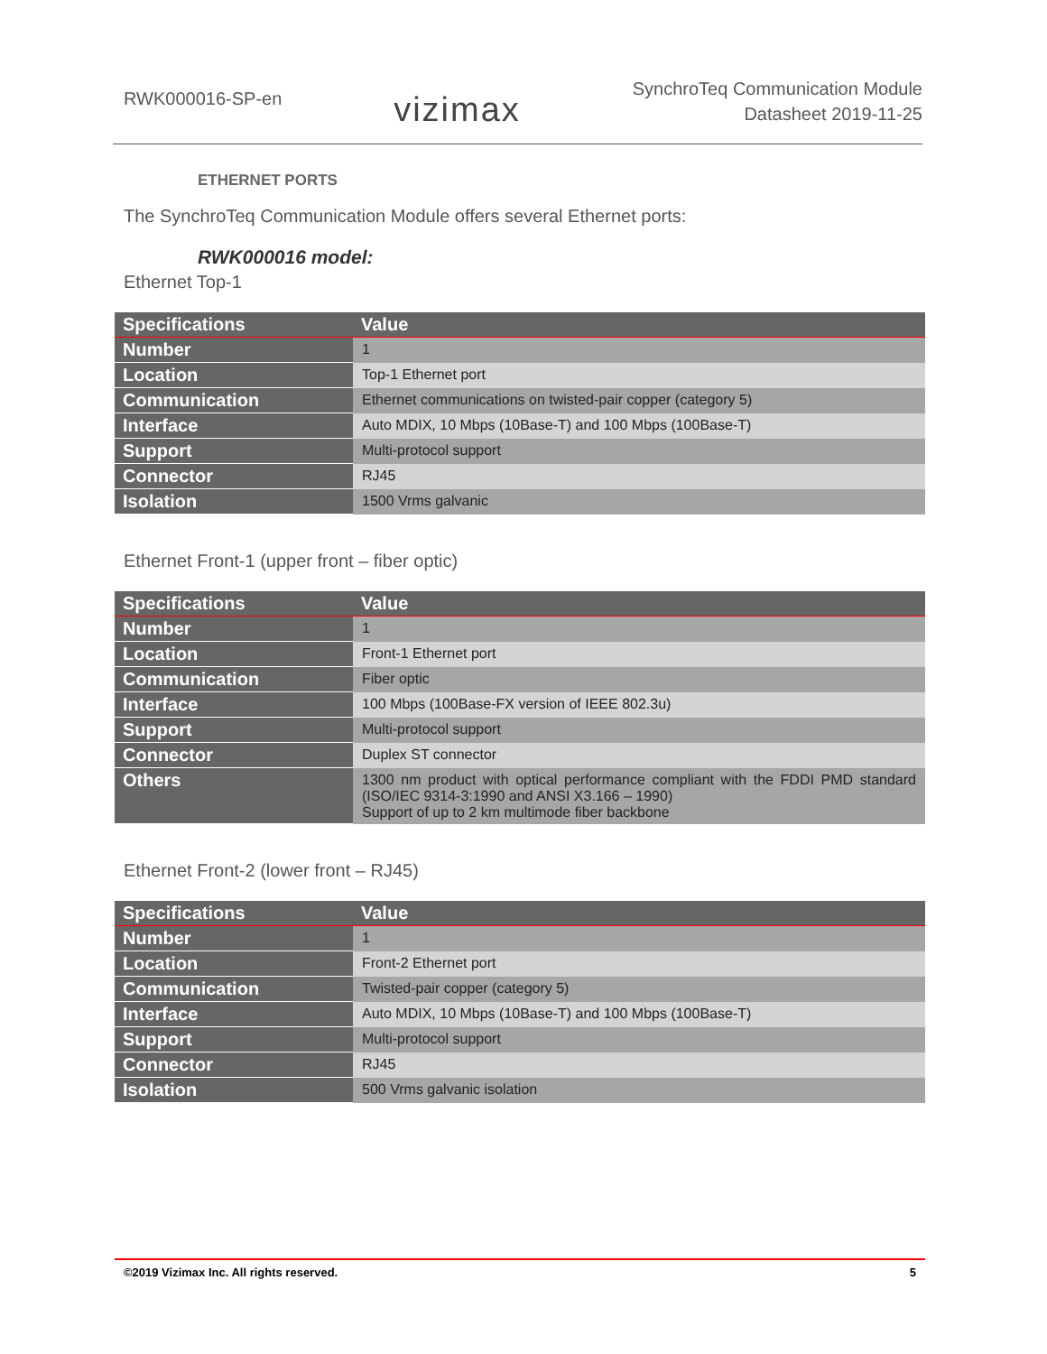RWK000016-SP-en
vizimax
SynchroTeq Communication Module
Datasheet 2019-11-25
ETHERNET PORTS
The SynchroTeq Communication Module offers several Ethernet ports:
RWK000016 model:
Ethernet Top-1
| Specifications | Value |
| --- | --- |
| Number | 1 |
| Location | Top-1 Ethernet port |
| Communication | Ethernet communications on twisted-pair copper (category 5) |
| Interface | Auto MDIX, 10 Mbps (10Base-T) and 100 Mbps (100Base-T) |
| Support | Multi-protocol support |
| Connector | RJ45 |
| Isolation | 1500 Vrms galvanic |
Ethernet Front-1 (upper front – fiber optic)
| Specifications | Value |
| --- | --- |
| Number | 1 |
| Location | Front-1 Ethernet port |
| Communication | Fiber optic |
| Interface | 100 Mbps (100Base-FX version of IEEE 802.3u) |
| Support | Multi-protocol support |
| Connector | Duplex ST connector |
| Others | 1300 nm product with optical performance compliant with the FDDI PMD standard (ISO/IEC 9314-3:1990 and ANSI X3.166 – 1990) Support of up to 2 km multimode fiber backbone |
Ethernet Front-2 (lower front – RJ45)
| Specifications | Value |
| --- | --- |
| Number | 1 |
| Location | Front-2 Ethernet port |
| Communication | Twisted-pair copper (category 5) |
| Interface | Auto MDIX, 10 Mbps (10Base-T) and 100 Mbps (100Base-T) |
| Support | Multi-protocol support |
| Connector | RJ45 |
| Isolation | 500 Vrms galvanic isolation |
©2019 Vizimax Inc. All rights reserved. 5